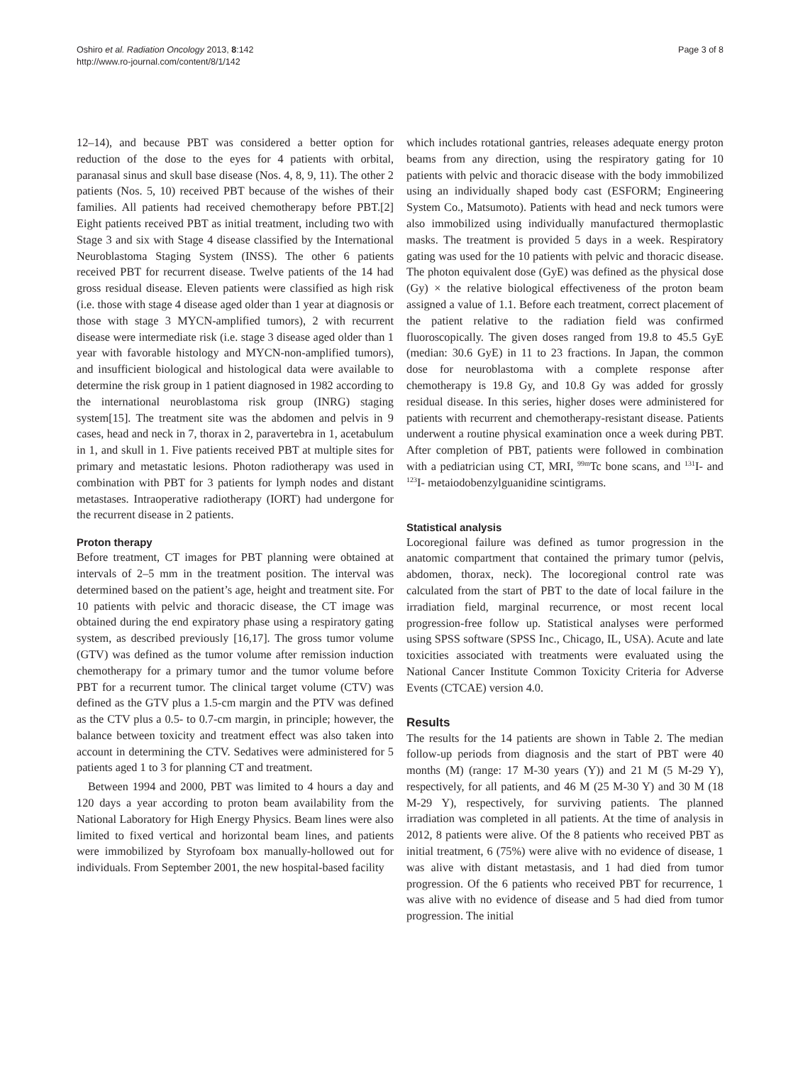Oshiro et al. Radiation Oncology 2013, 8:142
http://www.ro-journal.com/content/8/1/142
Page 3 of 8
12–14), and because PBT was considered a better option for reduction of the dose to the eyes for 4 patients with orbital, paranasal sinus and skull base disease (Nos. 4, 8, 9, 11). The other 2 patients (Nos. 5, 10) received PBT because of the wishes of their families. All patients had received chemotherapy before PBT.[2] Eight patients received PBT as initial treatment, including two with Stage 3 and six with Stage 4 disease classified by the International Neuroblastoma Staging System (INSS). The other 6 patients received PBT for recurrent disease. Twelve patients of the 14 had gross residual disease. Eleven patients were classified as high risk (i.e. those with stage 4 disease aged older than 1 year at diagnosis or those with stage 3 MYCN-amplified tumors), 2 with recurrent disease were intermediate risk (i.e. stage 3 disease aged older than 1 year with favorable histology and MYCN-non-amplified tumors), and insufficient biological and histological data were available to determine the risk group in 1 patient diagnosed in 1982 according to the international neuroblastoma risk group (INRG) staging system[15]. The treatment site was the abdomen and pelvis in 9 cases, head and neck in 7, thorax in 2, paravertebra in 1, acetabulum in 1, and skull in 1. Five patients received PBT at multiple sites for primary and metastatic lesions. Photon radiotherapy was used in combination with PBT for 3 patients for lymph nodes and distant metastases. Intraoperative radiotherapy (IORT) had undergone for the recurrent disease in 2 patients.
Proton therapy
Before treatment, CT images for PBT planning were obtained at intervals of 2–5 mm in the treatment position. The interval was determined based on the patient’s age, height and treatment site. For 10 patients with pelvic and thoracic disease, the CT image was obtained during the end expiratory phase using a respiratory gating system, as described previously [16,17]. The gross tumor volume (GTV) was defined as the tumor volume after remission induction chemotherapy for a primary tumor and the tumor volume before PBT for a recurrent tumor. The clinical target volume (CTV) was defined as the GTV plus a 1.5-cm margin and the PTV was defined as the CTV plus a 0.5- to 0.7-cm margin, in principle; however, the balance between toxicity and treatment effect was also taken into account in determining the CTV. Sedatives were administered for 5 patients aged 1 to 3 for planning CT and treatment.
Between 1994 and 2000, PBT was limited to 4 hours a day and 120 days a year according to proton beam availability from the National Laboratory for High Energy Physics. Beam lines were also limited to fixed vertical and horizontal beam lines, and patients were immobilized by Styrofoam box manually-hollowed out for individuals. From September 2001, the new hospital-based facility
which includes rotational gantries, releases adequate energy proton beams from any direction, using the respiratory gating for 10 patients with pelvic and thoracic disease with the body immobilized using an individually shaped body cast (ESFORM; Engineering System Co., Matsumoto). Patients with head and neck tumors were also immobilized using individually manufactured thermoplastic masks. The treatment is provided 5 days in a week. Respiratory gating was used for the 10 patients with pelvic and thoracic disease. The photon equivalent dose (GyE) was defined as the physical dose (Gy) × the relative biological effectiveness of the proton beam assigned a value of 1.1. Before each treatment, correct placement of the patient relative to the radiation field was confirmed fluoroscopically. The given doses ranged from 19.8 to 45.5 GyE (median: 30.6 GyE) in 11 to 23 fractions. In Japan, the common dose for neuroblastoma with a complete response after chemotherapy is 19.8 Gy, and 10.8 Gy was added for grossly residual disease. In this series, higher doses were administered for patients with recurrent and chemotherapy-resistant disease. Patients underwent a routine physical examination once a week during PBT. After completion of PBT, patients were followed in combination with a pediatrician using CT, MRI, <sup>99m</sup>Tc bone scans, and <sup>131</sup>I- and <sup>123</sup>I- metaiodobenzylguanidine scintigrams.
Statistical analysis
Locoregional failure was defined as tumor progression in the anatomic compartment that contained the primary tumor (pelvis, abdomen, thorax, neck). The locoregional control rate was calculated from the start of PBT to the date of local failure in the irradiation field, marginal recurrence, or most recent local progression-free follow up. Statistical analyses were performed using SPSS software (SPSS Inc., Chicago, IL, USA). Acute and late toxicities associated with treatments were evaluated using the National Cancer Institute Common Toxicity Criteria for Adverse Events (CTCAE) version 4.0.
Results
The results for the 14 patients are shown in Table 2. The median follow-up periods from diagnosis and the start of PBT were 40 months (M) (range: 17 M-30 years (Y)) and 21 M (5 M-29 Y), respectively, for all patients, and 46 M (25 M-30 Y) and 30 M (18 M-29 Y), respectively, for surviving patients. The planned irradiation was completed in all patients. At the time of analysis in 2012, 8 patients were alive. Of the 8 patients who received PBT as initial treatment, 6 (75%) were alive with no evidence of disease, 1 was alive with distant metastasis, and 1 had died from tumor progression. Of the 6 patients who received PBT for recurrence, 1 was alive with no evidence of disease and 5 had died from tumor progression. The initial